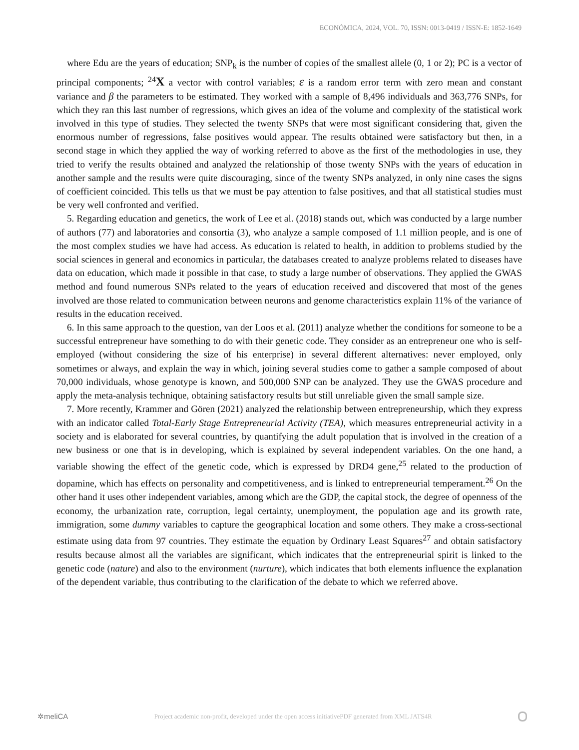ECONÓMICA, 2024, VOL. 70, ISSN: 0013-0419 / ISSN-E: 1852-1649
where Edu are the years of education; SNP<sub>k</sub> is the number of copies of the smallest allele (0, 1 or 2); PC is a vector of principal components; <sup>24</sup>X a vector with control variables; ε is a random error term with zero mean and constant variance and β the parameters to be estimated. They worked with a sample of 8,496 individuals and 363,776 SNPs, for which they ran this last number of regressions, which gives an idea of the volume and complexity of the statistical work involved in this type of studies. They selected the twenty SNPs that were most significant considering that, given the enormous number of regressions, false positives would appear. The results obtained were satisfactory but then, in a second stage in which they applied the way of working referred to above as the first of the methodologies in use, they tried to verify the results obtained and analyzed the relationship of those twenty SNPs with the years of education in another sample and the results were quite discouraging, since of the twenty SNPs analyzed, in only nine cases the signs of coefficient coincided. This tells us that we must be pay attention to false positives, and that all statistical studies must be very well confronted and verified.
5. Regarding education and genetics, the work of Lee et al. (2018) stands out, which was conducted by a large number of authors (77) and laboratories and consortia (3), who analyze a sample composed of 1.1 million people, and is one of the most complex studies we have had access. As education is related to health, in addition to problems studied by the social sciences in general and economics in particular, the databases created to analyze problems related to diseases have data on education, which made it possible in that case, to study a large number of observations. They applied the GWAS method and found numerous SNPs related to the years of education received and discovered that most of the genes involved are those related to communication between neurons and genome characteristics explain 11% of the variance of results in the education received.
6. In this same approach to the question, van der Loos et al. (2011) analyze whether the conditions for someone to be a successful entrepreneur have something to do with their genetic code. They consider as an entrepreneur one who is self-employed (without considering the size of his enterprise) in several different alternatives: never employed, only sometimes or always, and explain the way in which, joining several studies come to gather a sample composed of about 70,000 individuals, whose genotype is known, and 500,000 SNP can be analyzed. They use the GWAS procedure and apply the meta-analysis technique, obtaining satisfactory results but still unreliable given the small sample size.
7. More recently, Krammer and Gören (2021) analyzed the relationship between entrepreneurship, which they express with an indicator called Total-Early Stage Entrepreneurial Activity (TEA), which measures entrepreneurial activity in a society and is elaborated for several countries, by quantifying the adult population that is involved in the creation of a new business or one that is in developing, which is explained by several independent variables. On the one hand, a variable showing the effect of the genetic code, which is expressed by DRD4 gene,<sup>25</sup> related to the production of dopamine, which has effects on personality and competitiveness, and is linked to entrepreneurial temperament.<sup>26</sup> On the other hand it uses other independent variables, among which are the GDP, the capital stock, the degree of openness of the economy, the urbanization rate, corruption, legal certainty, unemployment, the population age and its growth rate, immigration, some dummy variables to capture the geographical location and some others. They make a cross-sectional estimate using data from 97 countries. They estimate the equation by Ordinary Least Squares<sup>27</sup> and obtain satisfactory results because almost all the variables are significant, which indicates that the entrepreneurial spirit is linked to the genetic code (nature) and also to the environment (nurture), which indicates that both elements influence the explanation of the dependent variable, thus contributing to the clarification of the debate to which we referred above.
✲meliCA Project academic non-profit, developed under the open access initiativePDF generated from XML JATS4R